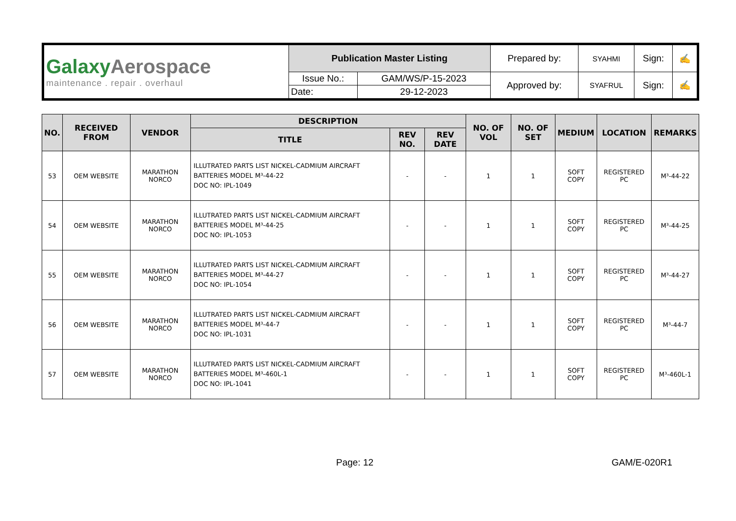| Galaxy Aerospace maintenance . repair . overhaul | Publication Master Listing | | Prepared by: | SYAHMI | Sign: | ✍ |
| | Issue No.: | GAM/WS/P-15-2023 | Approved by: | SYAFRUL | Sign: | ✍ |
| | Date: | 29-12-2023 | | | | |
| NO. | RECEIVED FROM | VENDOR | DESCRIPTION | | | NO. OF VOL | NO. OF SET | MEDIUM | LOCATION | REMARKS |
| --- | --- | --- | --- | --- | --- | --- | --- | --- | --- | --- |
| | | | TITLE | REV NO. | REV DATE | | | | | |
| 53 | OEM WEBSITE | MARATHON NORCO | ILLUTRATED PARTS LIST NICKEL-CADMIUM AIRCRAFT BATTERIES MODEL M³-44-22 DOC NO: IPL-1049 | - | - | 1 | 1 | SOFT COPY | REGISTERED PC | M³-44-22 |
| 54 | OEM WEBSITE | MARATHON NORCO | ILLUTRATED PARTS LIST NICKEL-CADMIUM AIRCRAFT BATTERIES MODEL M³-44-25 DOC NO: IPL-1053 | - | - | 1 | 1 | SOFT COPY | REGISTERED PC | M³-44-25 |
| 55 | OEM WEBSITE | MARATHON NORCO | ILLUTRATED PARTS LIST NICKEL-CADMIUM AIRCRAFT BATTERIES MODEL M³-44-27 DOC NO: IPL-1054 | - | - | 1 | 1 | SOFT COPY | REGISTERED PC | M³-44-27 |
| 56 | OEM WEBSITE | MARATHON NORCO | ILLUTRATED PARTS LIST NICKEL-CADMIUM AIRCRAFT BATTERIES MODEL M³-44-7 DOC NO: IPL-1031 | - | - | 1 | 1 | SOFT COPY | REGISTERED PC | M³-44-7 |
| 57 | OEM WEBSITE | MARATHON NORCO | ILLUTRATED PARTS LIST NICKEL-CADMIUM AIRCRAFT BATTERIES MODEL M³-460L-1 DOC NO: IPL-1041 | - | - | 1 | 1 | SOFT COPY | REGISTERED PC | M³-460L-1 |
Page: 12 GAM/E-020R1